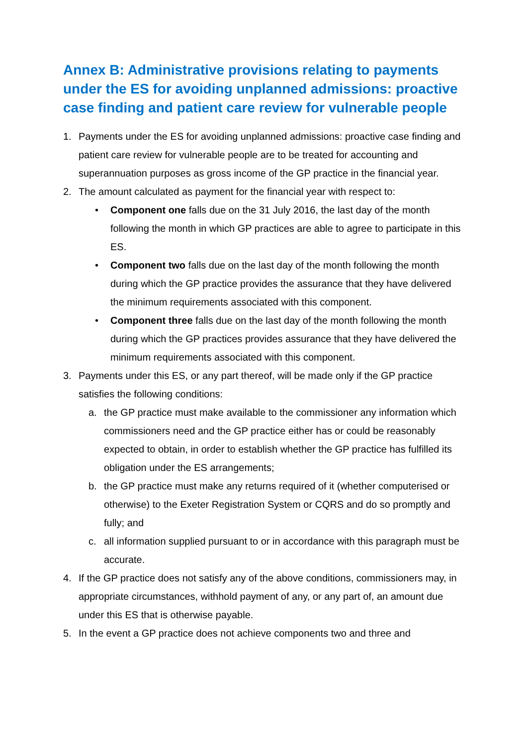Annex B: Administrative provisions relating to payments under the ES for avoiding unplanned admissions: proactive case finding and patient care review for vulnerable people
1. Payments under the ES for avoiding unplanned admissions: proactive case finding and patient care review for vulnerable people are to be treated for accounting and superannuation purposes as gross income of the GP practice in the financial year.
2. The amount calculated as payment for the financial year with respect to:
• Component one falls due on the 31 July 2016, the last day of the month following the month in which GP practices are able to agree to participate in this ES.
• Component two falls due on the last day of the month following the month during which the GP practice provides the assurance that they have delivered the minimum requirements associated with this component.
• Component three falls due on the last day of the month following the month during which the GP practices provides assurance that they have delivered the minimum requirements associated with this component.
3. Payments under this ES, or any part thereof, will be made only if the GP practice satisfies the following conditions:
a. the GP practice must make available to the commissioner any information which commissioners need and the GP practice either has or could be reasonably expected to obtain, in order to establish whether the GP practice has fulfilled its obligation under the ES arrangements;
b. the GP practice must make any returns required of it (whether computerised or otherwise) to the Exeter Registration System or CQRS and do so promptly and fully; and
c. all information supplied pursuant to or in accordance with this paragraph must be accurate.
4. If the GP practice does not satisfy any of the above conditions, commissioners may, in appropriate circumstances, withhold payment of any, or any part of, an amount due under this ES that is otherwise payable.
5. In the event a GP practice does not achieve components two and three and